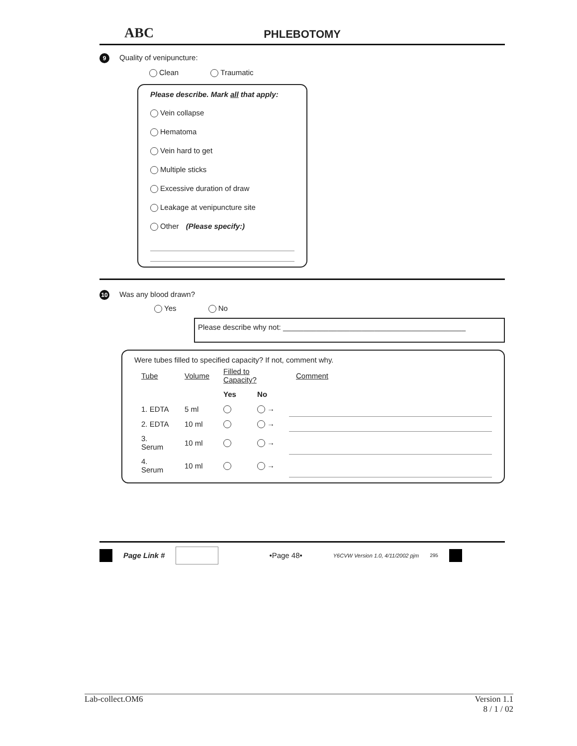ABC PHLEBOTOMY
9 Quality of venipuncture:
Clean Traumatic
Please describe. Mark all that apply:
Vein collapse
Hematoma
Vein hard to get
Multiple sticks
Excessive duration of draw
Leakage at venipuncture site
Other (Please specify:)
10 Was any blood drawn?
Yes No
Please describe why not: ____________________________________________
Were tubes filled to specified capacity? If not, comment why.
| Tube | Volume | Filled to Capacity? | | Comment |
| --- | --- | --- | --- | --- |
| | | Yes | No | |
| 1. EDTA | 5 ml | | → | |
| 2. EDTA | 10 ml | | → | |
| 3. Serum | 10 ml | | → | |
| 4. Serum | 10 ml | | → | |
Page Link # •Page 48• Y6CVW Version 1.0, 4/11/2002 pjm 295
Lab-collect.OM6 Version 1.1
8 / 1 / 02